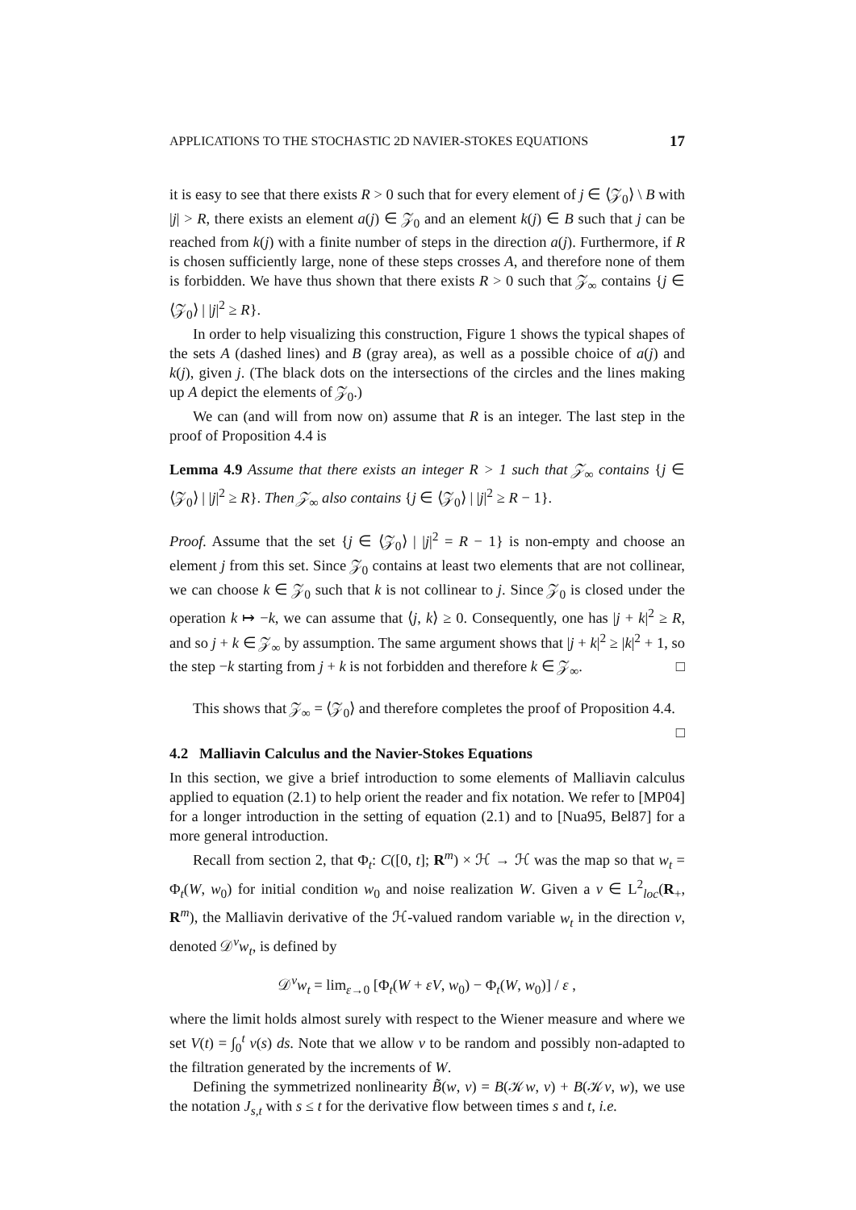APPLICATIONS TO THE STOCHASTIC 2D NAVIER-STOKES EQUATIONS 17
it is easy to see that there exists R > 0 such that for every element of j ∈ ⟨𝒵<sub>0</sub>⟩ \ B with |j| > R, there exists an element a(j) ∈ 𝒵<sub>0</sub> and an element k(j) ∈ B such that j can be reached from k(j) with a finite number of steps in the direction a(j). Furthermore, if R is chosen sufficiently large, none of these steps crosses A, and therefore none of them is forbidden. We have thus shown that there exists R > 0 such that 𝒵<sub>∞</sub> contains {j ∈ ⟨𝒵<sub>0</sub>⟩ | |j|<sup>2</sup> ≥ R}.
In order to help visualizing this construction, Figure 1 shows the typical shapes of the sets A (dashed lines) and B (gray area), as well as a possible choice of a(j) and k(j), given j. (The black dots on the intersections of the circles and the lines making up A depict the elements of 𝒵<sub>0</sub>.)
We can (and will from now on) assume that R is an integer. The last step in the proof of Proposition 4.4 is
Lemma 4.9 Assume that there exists an integer R > 1 such that 𝒵<sub>∞</sub> contains {j ∈ ⟨𝒵<sub>0</sub>⟩ | |j|<sup>2</sup> ≥ R}. Then 𝒵<sub>∞</sub> also contains {j ∈ ⟨𝒵<sub>0</sub>⟩ | |j|<sup>2</sup> ≥ R − 1}.
Proof. Assume that the set {j ∈ ⟨𝒵<sub>0</sub>⟩ | |j|<sup>2</sup> = R − 1} is non-empty and choose an element j from this set. Since 𝒵<sub>0</sub> contains at least two elements that are not collinear, we can choose k ∈ 𝒵<sub>0</sub> such that k is not collinear to j. Since 𝒵<sub>0</sub> is closed under the operation k ↦ −k, we can assume that ⟨j, k⟩ ≥ 0. Consequently, one has |j + k|<sup>2</sup> ≥ R, and so j + k ∈ 𝒵<sub>∞</sub> by assumption. The same argument shows that |j + k|<sup>2</sup> ≥ |k|<sup>2</sup> + 1, so the step −k starting from j + k is not forbidden and therefore k ∈ 𝒵<sub>∞</sub>. □
This shows that 𝒵<sub>∞</sub> = ⟨𝒵<sub>0</sub>⟩ and therefore completes the proof of Proposition 4.4. □
4.2 Malliavin Calculus and the Navier-Stokes Equations
In this section, we give a brief introduction to some elements of Malliavin calculus applied to equation (2.1) to help orient the reader and fix notation. We refer to [MP04] for a longer introduction in the setting of equation (2.1) and to [Nua95, Bel87] for a more general introduction.
Recall from section 2, that Φ<sub>t</sub>: C([0, t]; R<sup>m</sup>) × ℋ → ℋ was the map so that w<sub>t</sub> = Φ<sub>t</sub>(W, w<sub>0</sub>) for initial condition w<sub>0</sub> and noise realization W. Given a v ∈ L<sup>2</sup><sub>loc</sub>(R<sub>+</sub>, R<sup>m</sup>), the Malliavin derivative of the ℋ-valued random variable w<sub>t</sub> in the direction v, denoted 𝒟<sup>v</sup>w<sub>t</sub>, is defined by
𝒟<sup>v</sup>w<sub>t</sub> = lim<sub>ε→0</sub> [Φ<sub>t</sub>(W + εV, w<sub>0</sub>) − Φ<sub>t</sub>(W, w<sub>0</sub>)] / ε ,
where the limit holds almost surely with respect to the Wiener measure and where we set V(t) = ∫<sub>0</sub><sup>t</sup> v(s) ds. Note that we allow v to be random and possibly non-adapted to the filtration generated by the increments of W.
Defining the symmetrized nonlinearity B̃(w, v) = B(𝒦w, v) + B(𝒦v, w), we use the notation J<sub>s,t</sub> with s ≤ t for the derivative flow between times s and t, i.e.